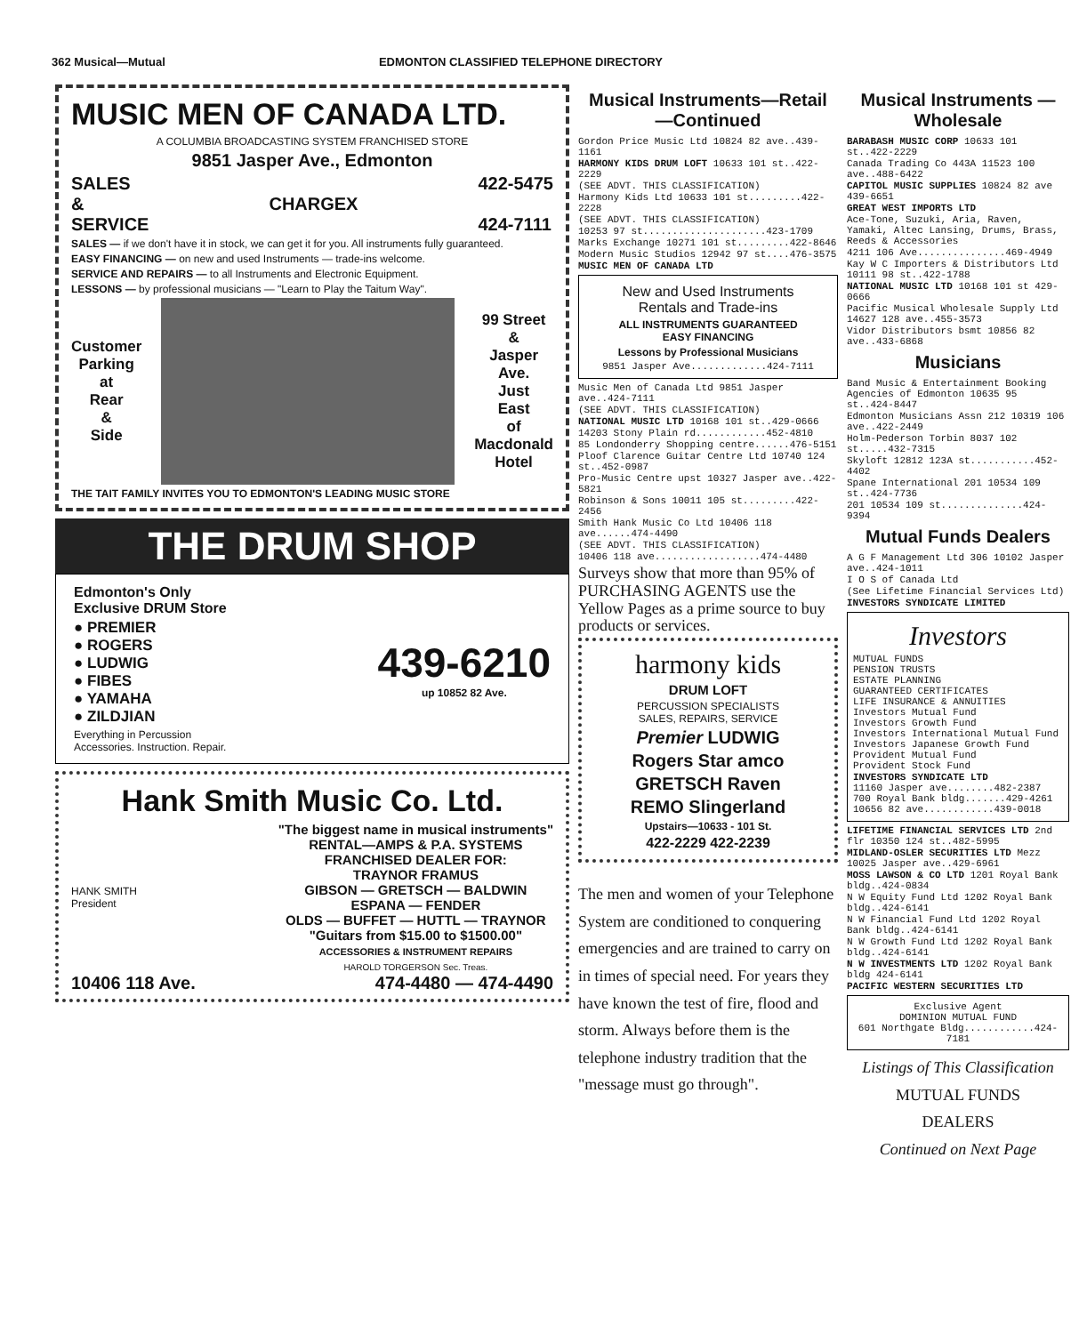362 Musical—Mutual EDMONTON CLASSIFIED TELEPHONE DIRECTORY
MUSIC MEN OF CANADA LTD.
A COLUMBIA BROADCASTING SYSTEM FRANCHISED STORE
9851 Jasper Ave., Edmonton
SALES
&
SERVICE
CHARGEX
422-5475
424-7111
SALES — if we don't have it in stock, we can get it for you. All instruments fully guaranteed.
EASY FINANCING — on new and used Instruments — trade-ins welcome.
SERVICE AND REPAIRS — to all Instruments and Electronic Equipment.
LESSONS — by professional musicians — "Learn to Play the Taitum Way".
Customer
Parking
at
Rear
&
Side
99 Street
&
Jasper
Ave.
Just
East
of
Macdonald
Hotel
THE TAIT FAMILY INVITES YOU TO EDMONTON'S LEADING MUSIC STORE
THE DRUM SHOP
Edmonton's Only
Exclusive DRUM Store
● PREMIER
● ROGERS
● LUDWIG
● FIBES
● YAMAHA
● ZILDJIAN
Everything in Percussion
Accessories. Instruction. Repair.
439-6210
up 10852 82 Ave.
Hank Smith Music Co. Ltd.
HANK SMITH
President
"The biggest name in musical instruments"
RENTAL—AMPS & P.A. SYSTEMS
FRANCHISED DEALER FOR:
TRAYNOR FRAMUS
GIBSON — GRETSCH — BALDWIN
ESPANA — FENDER
OLDS — BUFFET — HUTTL — TRAYNOR
"Guitars from $15.00 to $1500.00"
ACCESSORIES & INSTRUMENT REPAIRS
HAROLD TORGERSON Sec. Treas.
10406 118 Ave. 474-4480 — 474-4490
Musical Instruments—Retail —Continued
Gordon Price Music Ltd 10824 82 ave..439-1161
HARMONY KIDS DRUM LOFT 10633 101 st..422-2229
(SEE ADVT. THIS CLASSIFICATION)
Harmony Kids Ltd 10633 101 st.........422-2228
(SEE ADVT. THIS CLASSIFICATION)
10253 97 st.....................423-1709
Marks Exchange 10271 101 st.........422-8646
Modern Music Studios 12942 97 st....476-3575
MUSIC MEN OF CANADA LTD
New and Used Instruments
Rentals and Trade-ins
ALL INSTRUMENTS GUARANTEED
EASY FINANCING
Lessons by Professional Musicians
9851 Jasper Ave.............424-7111
Music Men of Canada Ltd 9851 Jasper ave..424-7111
(SEE ADVT. THIS CLASSIFICATION)
NATIONAL MUSIC LTD 10168 101 st..429-0666
14203 Stony Plain rd............452-4810
85 Londonderry Shopping centre......476-5151
Ploof Clarence Guitar Centre Ltd 10740 124 st..452-0987
Pro-Music Centre upst 10327 Jasper ave..422-5821
Robinson & Sons 10011 105 st.........422-2456
Smith Hank Music Co Ltd 10406 118 ave......474-4490
(SEE ADVT. THIS CLASSIFICATION)
10406 118 ave..................474-4480
Surveys show that more than 95% of PURCHASING AGENTS use the Yellow Pages as a prime source to buy products or services.
harmony kids
DRUM LOFT
PERCUSSION SPECIALISTS
SALES, REPAIRS, SERVICE
Premier LUDWIG
Rogers Star amco
GRETSCH Raven
REMO Slingerland
Upstairs—10633 - 101 St.
422-2229 422-2239
The men and women of your Telephone System are conditioned to conquering emergencies and are trained to carry on in times of special need. For years they have known the test of fire, flood and storm. Always before them is the telephone industry tradition that the "message must go through".
Musical Instruments —Wholesale
BARABASH MUSIC CORP 10633 101 st..422-2229
Canada Trading Co 443A 11523 100 ave..488-6422
CAPITOL MUSIC SUPPLIES 10824 82 ave 439-6651
GREAT WEST IMPORTS LTD
Ace-Tone, Suzuki, Aria, Raven, Yamaki, Altec Lansing, Drums, Brass, Reeds & Accessories
4211 106 Ave...............469-4949
Kay W C Importers & Distributors Ltd 10111 98 st..422-1788
NATIONAL MUSIC LTD 10168 101 st 429-0666
Pacific Musical Wholesale Supply Ltd 14627 128 ave..455-3573
Vidor Distributors bsmt 10856 82 ave..433-6868
Musicians
Band Music & Entertainment Booking Agencies of Edmonton 10635 95 st..424-8447
Edmonton Musicians Assn 212 10319 106 ave..422-2449
Holm-Pederson Torbin 8037 102 st.....432-7315
Skyloft 12812 123A st...........452-4402
Spane International 201 10534 109 st..424-7736
201 10534 109 st..............424-9394
Mutual Funds Dealers
A G F Management Ltd 306 10102 Jasper ave..424-1011
I O S of Canada Ltd
(See Lifetime Financial Services Ltd)
INVESTORS SYNDICATE LIMITED
Investors
MUTUAL FUNDS
PENSION TRUSTS
ESTATE PLANNING
GUARANTEED CERTIFICATES
LIFE INSURANCE & ANNUITIES
Investors Mutual Fund
Investors Growth Fund
Investors International Mutual Fund
Investors Japanese Growth Fund
Provident Mutual Fund
Provident Stock Fund
INVESTORS SYNDICATE LTD
11160 Jasper ave........482-2387
700 Royal Bank bldg.......429-4261
10656 82 ave............439-0018
LIFETIME FINANCIAL SERVICES LTD 2nd flr 10350 124 st..482-5995
MIDLAND-OSLER SECURITIES LTD Mezz 10025 Jasper ave..429-6961
MOSS LAWSON & CO LTD 1201 Royal Bank bldg..424-0834
N W Equity Fund Ltd 1202 Royal Bank bldg..424-6141
N W Financial Fund Ltd 1202 Royal Bank bldg..424-6141
N W Growth Fund Ltd 1202 Royal Bank bldg..424-6141
N W INVESTMENTS LTD 1202 Royal Bank bldg 424-6141
PACIFIC WESTERN SECURITIES LTD
Exclusive Agent
DOMINION MUTUAL FUND
601 Northgate Bldg............424-7181
Listings of This Classification
MUTUAL FUNDS
DEALERS
Continued on Next Page